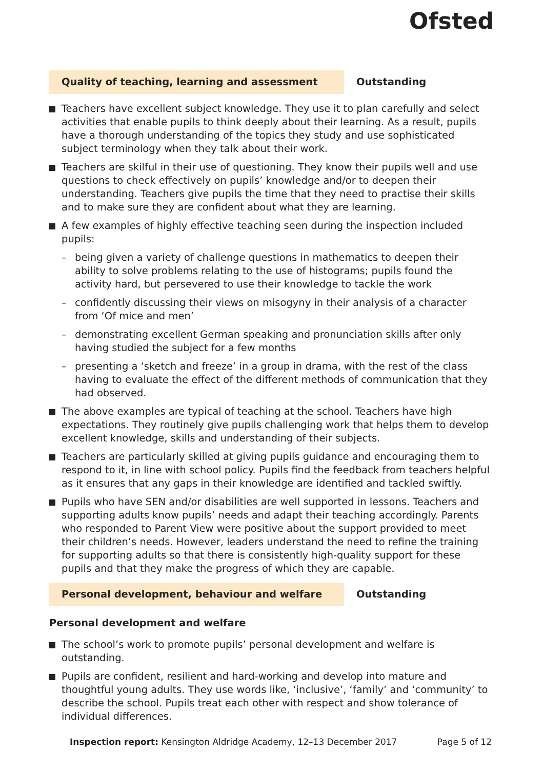Ofsted
Quality of teaching, learning and assessment Outstanding
Teachers have excellent subject knowledge. They use it to plan carefully and select activities that enable pupils to think deeply about their learning. As a result, pupils have a thorough understanding of the topics they study and use sophisticated subject terminology when they talk about their work.
Teachers are skilful in their use of questioning. They know their pupils well and use questions to check effectively on pupils’ knowledge and/or to deepen their understanding. Teachers give pupils the time that they need to practise their skills and to make sure they are confident about what they are learning.
A few examples of highly effective teaching seen during the inspection included pupils:
– being given a variety of challenge questions in mathematics to deepen their ability to solve problems relating to the use of histograms; pupils found the activity hard, but persevered to use their knowledge to tackle the work
– confidently discussing their views on misogyny in their analysis of a character from ‘Of mice and men’
– demonstrating excellent German speaking and pronunciation skills after only having studied the subject for a few months
– presenting a ‘sketch and freeze’ in a group in drama, with the rest of the class having to evaluate the effect of the different methods of communication that they had observed.
The above examples are typical of teaching at the school. Teachers have high expectations. They routinely give pupils challenging work that helps them to develop excellent knowledge, skills and understanding of their subjects.
Teachers are particularly skilled at giving pupils guidance and encouraging them to respond to it, in line with school policy. Pupils find the feedback from teachers helpful as it ensures that any gaps in their knowledge are identified and tackled swiftly.
Pupils who have SEN and/or disabilities are well supported in lessons. Teachers and supporting adults know pupils’ needs and adapt their teaching accordingly. Parents who responded to Parent View were positive about the support provided to meet their children’s needs. However, leaders understand the need to refine the training for supporting adults so that there is consistently high-quality support for these pupils and that they make the progress of which they are capable.
Personal development, behaviour and welfare Outstanding
Personal development and welfare
The school’s work to promote pupils’ personal development and welfare is outstanding.
Pupils are confident, resilient and hard-working and develop into mature and thoughtful young adults. They use words like, ‘inclusive’, ‘family’ and ‘community’ to describe the school. Pupils treat each other with respect and show tolerance of individual differences.
Inspection report: Kensington Aldridge Academy, 12–13 December 2017 Page 5 of 12